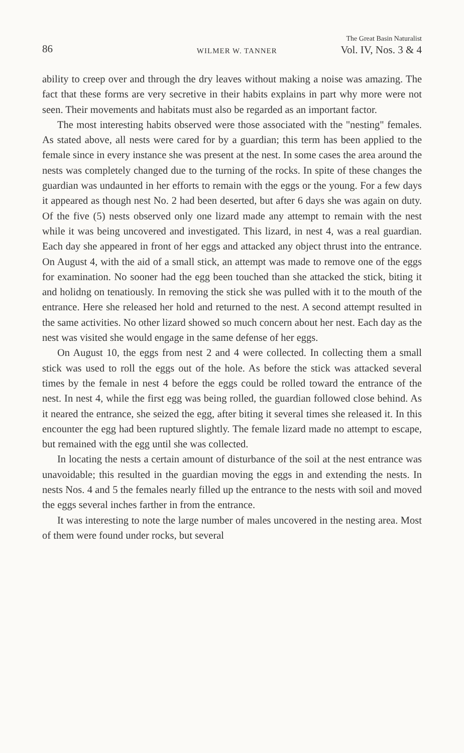86 WILMER W. TANNER The Great Basin Naturalist
Vol. IV, Nos. 3 & 4
ability to creep over and through the dry leaves without making a noise was amazing. The fact that these forms are very secretive in their habits explains in part why more were not seen. Their movements and habitats must also be regarded as an important factor.
The most interesting habits observed were those associated with the "nesting" females. As stated above, all nests were cared for by a guardian; this term has been applied to the female since in every instance she was present at the nest. In some cases the area around the nests was completely changed due to the turning of the rocks. In spite of these changes the guardian was undaunted in her efforts to remain with the eggs or the young. For a few days it appeared as though nest No. 2 had been deserted, but after 6 days she was again on duty. Of the five (5) nests observed only one lizard made any attempt to remain with the nest while it was being uncovered and investigated. This lizard, in nest 4, was a real guardian. Each day she appeared in front of her eggs and attacked any object thrust into the entrance. On August 4, with the aid of a small stick, an attempt was made to remove one of the eggs for examination. No sooner had the egg been touched than she attacked the stick, biting it and holidng on tenatiously. In removing the stick she was pulled with it to the mouth of the entrance. Here she released her hold and returned to the nest. A second attempt resulted in the same activities. No other lizard showed so much concern about her nest. Each day as the nest was visited she would engage in the same defense of her eggs.
On August 10, the eggs from nest 2 and 4 were collected. In collecting them a small stick was used to roll the eggs out of the hole. As before the stick was attacked several times by the female in nest 4 before the eggs could be rolled toward the entrance of the nest. In nest 4, while the first egg was being rolled, the guardian followed close behind. As it neared the entrance, she seized the egg, after biting it several times she released it. In this encounter the egg had been ruptured slightly. The female lizard made no attempt to escape, but remained with the egg until she was collected.
In locating the nests a certain amount of disturbance of the soil at the nest entrance was unavoidable; this resulted in the guardian moving the eggs in and extending the nests. In nests Nos. 4 and 5 the females nearly filled up the entrance to the nests with soil and moved the eggs several inches farther in from the entrance.
It was interesting to note the large number of males uncovered in the nesting area. Most of them were found under rocks, but several